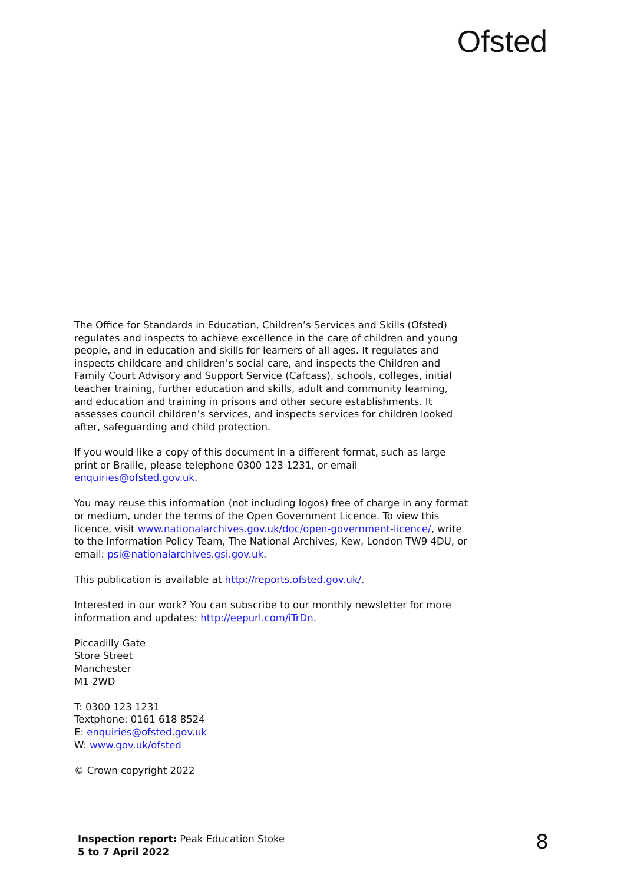Ofsted
The Office for Standards in Education, Children’s Services and Skills (Ofsted) regulates and inspects to achieve excellence in the care of children and young people, and in education and skills for learners of all ages. It regulates and inspects childcare and children’s social care, and inspects the Children and Family Court Advisory and Support Service (Cafcass), schools, colleges, initial teacher training, further education and skills, adult and community learning, and education and training in prisons and other secure establishments. It assesses council children’s services, and inspects services for children looked after, safeguarding and child protection.
If you would like a copy of this document in a different format, such as large print or Braille, please telephone 0300 123 1231, or email enquiries@ofsted.gov.uk.
You may reuse this information (not including logos) free of charge in any format or medium, under the terms of the Open Government Licence. To view this licence, visit www.nationalarchives.gov.uk/doc/open-government-licence/, write to the Information Policy Team, The National Archives, Kew, London TW9 4DU, or email: psi@nationalarchives.gsi.gov.uk.
This publication is available at http://reports.ofsted.gov.uk/.
Interested in our work? You can subscribe to our monthly newsletter for more information and updates: http://eepurl.com/iTrDn.
Piccadilly Gate
Store Street
Manchester
M1 2WD
T: 0300 123 1231
Textphone: 0161 618 8524
E: enquiries@ofsted.gov.uk
W: www.gov.uk/ofsted
© Crown copyright 2022
Inspection report: Peak Education Stoke
5 to 7 April 2022
8